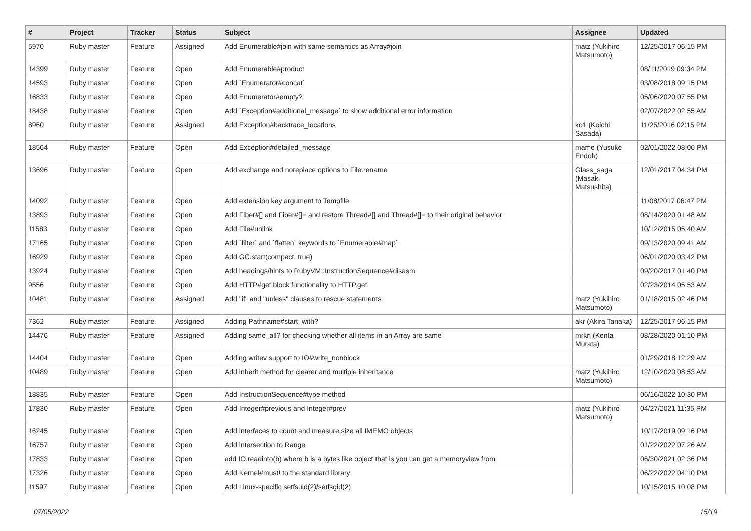| # | Project | Tracker | Status | Subject | Assignee | Updated |
| --- | --- | --- | --- | --- | --- | --- |
| 5970 | Ruby master | Feature | Assigned | Add Enumerable#join with same semantics as Array#join | matz (Yukihiro Matsumoto) | 12/25/2017 06:15 PM |
| 14399 | Ruby master | Feature | Open | Add Enumerable#product | | 08/11/2019 09:34 PM |
| 14593 | Ruby master | Feature | Open | Add `Enumerator#concat` | | 03/08/2018 09:15 PM |
| 16833 | Ruby master | Feature | Open | Add Enumerator#empty? | | 05/06/2020 07:55 PM |
| 18438 | Ruby master | Feature | Open | Add `Exception#additional_message` to show additional error information | | 02/07/2022 02:55 AM |
| 8960 | Ruby master | Feature | Assigned | Add Exception#backtrace_locations | ko1 (Koichi Sasada) | 11/25/2016 02:15 PM |
| 18564 | Ruby master | Feature | Open | Add Exception#detailed_message | mame (Yusuke Endoh) | 02/01/2022 08:06 PM |
| 13696 | Ruby master | Feature | Open | Add exchange and noreplace options to File.rename | Glass_saga (Masaki Matsushita) | 12/01/2017 04:34 PM |
| 14092 | Ruby master | Feature | Open | Add extension key argument to Tempfile | | 11/08/2017 06:47 PM |
| 13893 | Ruby master | Feature | Open | Add Fiber#[] and Fiber#[]= and restore Thread#[] and Thread#[]= to their original behavior | | 08/14/2020 01:48 AM |
| 11583 | Ruby master | Feature | Open | Add File#unlink | | 10/12/2015 05:40 AM |
| 17165 | Ruby master | Feature | Open | Add `filter` and `flatten` keywords to `Enumerable#map` | | 09/13/2020 09:41 AM |
| 16929 | Ruby master | Feature | Open | Add GC.start(compact: true) | | 06/01/2020 03:42 PM |
| 13924 | Ruby master | Feature | Open | Add headings/hints to RubyVM::InstructionSequence#disasm | | 09/20/2017 01:40 PM |
| 9556 | Ruby master | Feature | Open | Add HTTP#get block functionality to HTTP.get | | 02/23/2014 05:53 AM |
| 10481 | Ruby master | Feature | Assigned | Add "if" and "unless" clauses to rescue statements | matz (Yukihiro Matsumoto) | 01/18/2015 02:46 PM |
| 7362 | Ruby master | Feature | Assigned | Adding Pathname#start_with? | akr (Akira Tanaka) | 12/25/2017 06:15 PM |
| 14476 | Ruby master | Feature | Assigned | Adding same_all? for checking whether all items in an Array are same | mrkn (Kenta Murata) | 08/28/2020 01:10 PM |
| 14404 | Ruby master | Feature | Open | Adding writev support to IO#write_nonblock | | 01/29/2018 12:29 AM |
| 10489 | Ruby master | Feature | Open | Add inherit method for clearer and multiple inheritance | matz (Yukihiro Matsumoto) | 12/10/2020 08:53 AM |
| 18835 | Ruby master | Feature | Open | Add InstructionSequence#type method | | 06/16/2022 10:30 PM |
| 17830 | Ruby master | Feature | Open | Add Integer#previous and Integer#prev | matz (Yukihiro Matsumoto) | 04/27/2021 11:35 PM |
| 16245 | Ruby master | Feature | Open | Add interfaces to count and measure size all IMEMO objects | | 10/17/2019 09:16 PM |
| 16757 | Ruby master | Feature | Open | Add intersection to Range | | 01/22/2022 07:26 AM |
| 17833 | Ruby master | Feature | Open | add IO.readinto(b) where b is a bytes like object that is you can get a memoryview from | | 06/30/2021 02:36 PM |
| 17326 | Ruby master | Feature | Open | Add Kernel#must! to the standard library | | 06/22/2022 04:10 PM |
| 11597 | Ruby master | Feature | Open | Add Linux-specific setfsuid(2)/setfsgid(2) | | 10/15/2015 10:08 PM |
07/05/2022 15/19